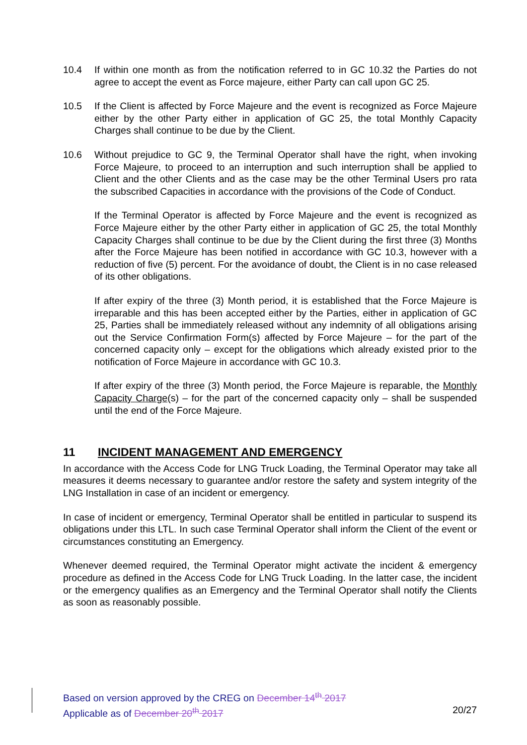10.4 If within one month as from the notification referred to in GC 10.32 the Parties do not agree to accept the event as Force majeure, either Party can call upon GC 25.
10.5 If the Client is affected by Force Majeure and the event is recognized as Force Majeure either by the other Party either in application of GC 25, the total Monthly Capacity Charges shall continue to be due by the Client.
10.6 Without prejudice to GC 9, the Terminal Operator shall have the right, when invoking Force Majeure, to proceed to an interruption and such interruption shall be applied to Client and the other Clients and as the case may be the other Terminal Users pro rata the subscribed Capacities in accordance with the provisions of the Code of Conduct.
If the Terminal Operator is affected by Force Majeure and the event is recognized as Force Majeure either by the other Party either in application of GC 25, the total Monthly Capacity Charges shall continue to be due by the Client during the first three (3) Months after the Force Majeure has been notified in accordance with GC 10.3, however with a reduction of five (5) percent. For the avoidance of doubt, the Client is in no case released of its other obligations.
If after expiry of the three (3) Month period, it is established that the Force Majeure is irreparable and this has been accepted either by the Parties, either in application of GC 25, Parties shall be immediately released without any indemnity of all obligations arising out the Service Confirmation Form(s) affected by Force Majeure – for the part of the concerned capacity only – except for the obligations which already existed prior to the notification of Force Majeure in accordance with GC 10.3.
If after expiry of the three (3) Month period, the Force Majeure is reparable, the Monthly Capacity Charge(s) – for the part of the concerned capacity only – shall be suspended until the end of the Force Majeure.
11 INCIDENT MANAGEMENT AND EMERGENCY
In accordance with the Access Code for LNG Truck Loading, the Terminal Operator may take all measures it deems necessary to guarantee and/or restore the safety and system integrity of the LNG Installation in case of an incident or emergency.
In case of incident or emergency, Terminal Operator shall be entitled in particular to suspend its obligations under this LTL. In such case Terminal Operator shall inform the Client of the event or circumstances constituting an Emergency.
Whenever deemed required, the Terminal Operator might activate the incident & emergency procedure as defined in the Access Code for LNG Truck Loading. In the latter case, the incident or the emergency qualifies as an Emergency and the Terminal Operator shall notify the Clients as soon as reasonably possible.
Based on version approved by the CREG on December 14<sup>th</sup> 2017
Applicable as of December 20<sup>th</sup> 2017 20/27